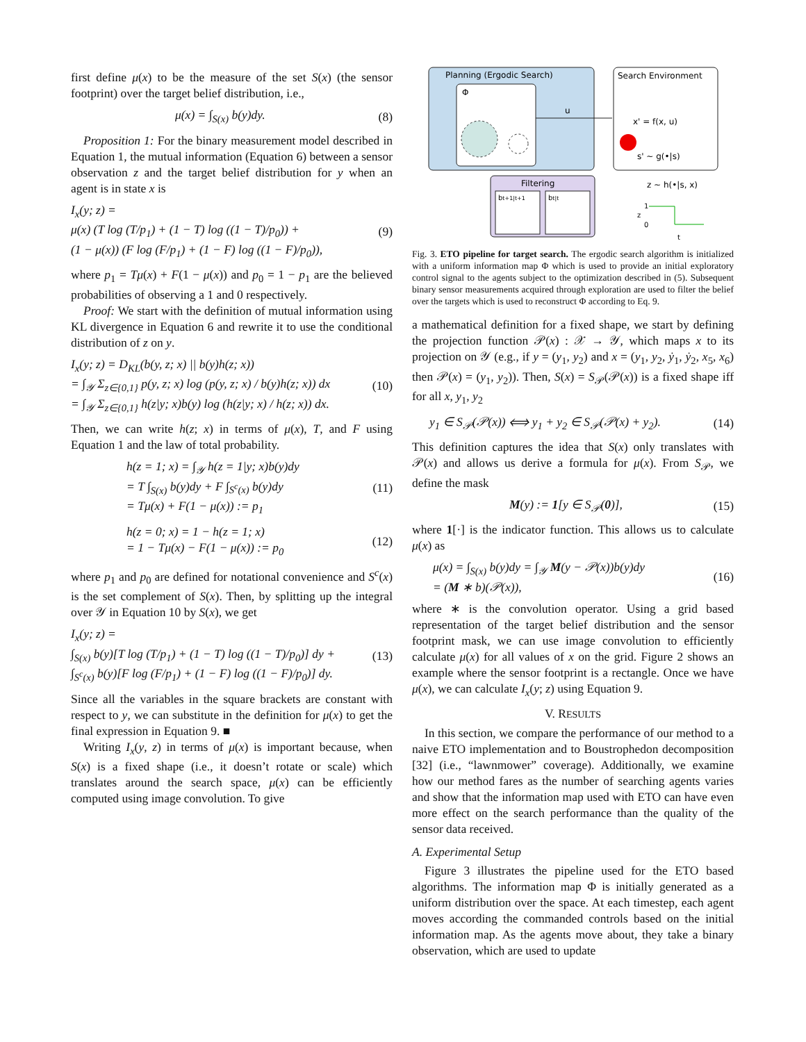first define μ(x) to be the measure of the set S(x) (the sensor footprint) over the target belief distribution, i.e.,
μ(x) = ∫<sub>S(x)</sub> b(y)dy. (8)
Proposition 1: For the binary measurement model described in Equation 1, the mutual information (Equation 6) between a sensor observation z and the target belief distribution for y when an agent is in state x is
I<sub>x</sub>(y; z) =
μ(x) (T log (T/p<sub>1</sub>) + (1 − T) log ((1 − T)/p<sub>0</sub>)) +
(1 − μ(x)) (F log (F/p<sub>1</sub>) + (1 − F) log ((1 − F)/p<sub>0</sub>)), (9)
where p<sub>1</sub> = Tμ(x) + F(1 − μ(x)) and p<sub>0</sub> = 1 − p<sub>1</sub> are the believed probabilities of observing a 1 and 0 respectively.
Proof: We start with the definition of mutual information using KL divergence in Equation 6 and rewrite it to use the conditional distribution of z on y.
I<sub>x</sub>(y; z) = D<sub>KL</sub>(b(y, z; x) || b(y)h(z; x))
= ∫<sub>𝒴</sub> Σ<sub>z∈{0,1}</sub> p(y, z; x) log (p(y, z; x) / b(y)h(z; x)) dx
= ∫<sub>𝒴</sub> Σ<sub>z∈{0,1}</sub> h(z|y; x)b(y) log (h(z|y; x) / h(z; x)) dx. (10)
Then, we can write h(z; x) in terms of μ(x), T, and F using Equation 1 and the law of total probability.
h(z = 1; x) = ∫<sub>𝒴</sub> h(z = 1|y; x)b(y)dy
= T ∫<sub>S(x)</sub> b(y)dy + F ∫<sub>S<sup>c</sup>(x)</sub> b(y)dy
= Tμ(x) + F(1 − μ(x)) := p<sub>1</sub> (11)
h(z = 0; x) = 1 − h(z = 1; x)
= 1 − Tμ(x) − F(1 − μ(x)) := p<sub>0</sub> (12)
where p<sub>1</sub> and p<sub>0</sub> are defined for notational convenience and S<sup>c</sup>(x) is the set complement of S(x). Then, by splitting up the integral over 𝒴 in Equation 10 by S(x), we get
I<sub>x</sub>(y; z) =
∫<sub>S(x)</sub> b(y)[T log (T/p<sub>1</sub>) + (1 − T) log ((1 − T)/p<sub>0</sub>)] dy +
∫<sub>S<sup>c</sup>(x)</sub> b(y)[F log (F/p<sub>1</sub>) + (1 − F) log ((1 − F)/p<sub>0</sub>)] dy. (13)
Since all the variables in the square brackets are constant with respect to y, we can substitute in the definition for μ(x) to get the final expression in Equation 9. ■
Writing I<sub>x</sub>(y, z) in terms of μ(x) is important because, when S(x) is a fixed shape (i.e., it doesn’t rotate or scale) which translates around the search space, μ(x) can be efficiently computed using image convolution. To give
Planning (Ergodic Search)
Φ
u
Search Environment
x' = f(x, u)
s' ~ g(•|s)
Filtering
bt+1|t+1
bt|t
z ~ h(•|s, x)
1
0
z
t
Fig. 3. ETO pipeline for target search. The ergodic search algorithm is initialized with a uniform information map Φ which is used to provide an initial exploratory control signal to the agents subject to the optimization described in (5). Subsequent binary sensor measurements acquired through exploration are used to filter the belief over the targets which is used to reconstruct Φ according to Eq. 9.
a mathematical definition for a fixed shape, we start by defining the projection function 𝒫(x) : 𝒳 → 𝒴, which maps x to its projection on 𝒴 (e.g., if y = (y<sub>1</sub>, y<sub>2</sub>) and x = (y<sub>1</sub>, y<sub>2</sub>, ẏ<sub>1</sub>, ẏ<sub>2</sub>, x<sub>5</sub>, x<sub>6</sub>) then 𝒫(x) = (y<sub>1</sub>, y<sub>2</sub>)). Then, S(x) = S<sub>𝒫</sub>(𝒫(x)) is a fixed shape iff for all x, y<sub>1</sub>, y<sub>2</sub>
y<sub>1</sub> ∈ S<sub>𝒫</sub>(𝒫(x)) ⟺ y<sub>1</sub> + y<sub>2</sub> ∈ S<sub>𝒫</sub>(𝒫(x) + y<sub>2</sub>). (14)
This definition captures the idea that S(x) only translates with 𝒫(x) and allows us derive a formula for μ(x). From S<sub>𝒫</sub>, we define the mask
M(y) := 1[y ∈ S<sub>𝒫</sub>(0)], (15)
where 1[·] is the indicator function. This allows us to calculate μ(x) as
μ(x) = ∫<sub>S(x)</sub> b(y)dy = ∫<sub>𝒴</sub> M(y − 𝒫(x))b(y)dy
= (M ∗ b)(𝒫(x)), (16)
where ∗ is the convolution operator. Using a grid based representation of the target belief distribution and the sensor footprint mask, we can use image convolution to efficiently calculate μ(x) for all values of x on the grid. Figure 2 shows an example where the sensor footprint is a rectangle. Once we have μ(x), we can calculate I<sub>x</sub>(y; z) using Equation 9.
V. RESULTS
In this section, we compare the performance of our method to a naive ETO implementation and to Boustrophedon decomposition [32] (i.e., “lawnmower” coverage). Additionally, we examine how our method fares as the number of searching agents varies and show that the information map used with ETO can have even more effect on the search performance than the quality of the sensor data received.
A. Experimental Setup
Figure 3 illustrates the pipeline used for the ETO based algorithms. The information map Φ is initially generated as a uniform distribution over the space. At each timestep, each agent moves according the commanded controls based on the initial information map. As the agents move about, they take a binary observation, which are used to update